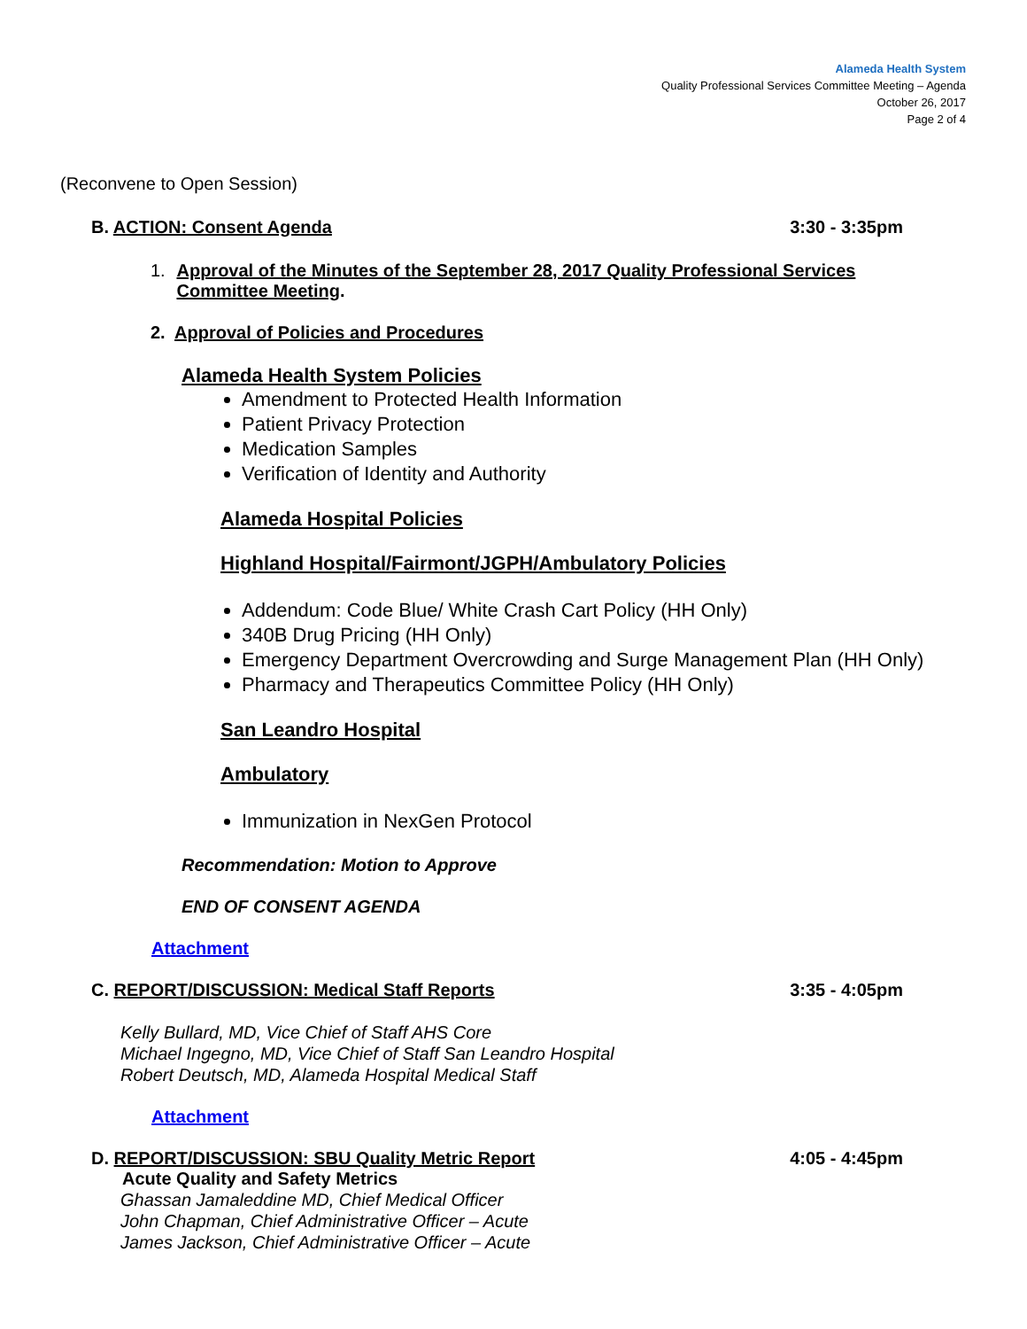Alameda Health System
Quality Professional Services Committee Meeting – Agenda
October 26, 2017
Page 2 of 4
(Reconvene to Open Session)
B. ACTION: Consent Agenda 3:30 - 3:35pm
1. Approval of the Minutes of the September 28, 2017 Quality Professional Services Committee Meeting.
2. Approval of Policies and Procedures
Alameda Health System Policies
Amendment to Protected Health Information
Patient Privacy Protection
Medication Samples
Verification of Identity and Authority
Alameda Hospital Policies
Highland Hospital/Fairmont/JGPH/Ambulatory Policies
Addendum: Code Blue/ White Crash Cart Policy (HH Only)
340B Drug Pricing (HH Only)
Emergency Department Overcrowding and Surge Management Plan (HH Only)
Pharmacy and Therapeutics Committee Policy (HH Only)
San Leandro Hospital
Ambulatory
Immunization in NexGen Protocol
Recommendation: Motion to Approve
END OF CONSENT AGENDA
Attachment
C. REPORT/DISCUSSION: Medical Staff Reports 3:35 - 4:05pm
Kelly Bullard, MD, Vice Chief of Staff AHS Core
Michael Ingegno, MD, Vice Chief of Staff San Leandro Hospital
Robert Deutsch, MD, Alameda Hospital Medical Staff
Attachment
D. REPORT/DISCUSSION: SBU Quality Metric Report 4:05 - 4:45pm
Acute Quality and Safety Metrics
Ghassan Jamaleddine MD, Chief Medical Officer
John Chapman, Chief Administrative Officer – Acute
James Jackson, Chief Administrative Officer – Acute